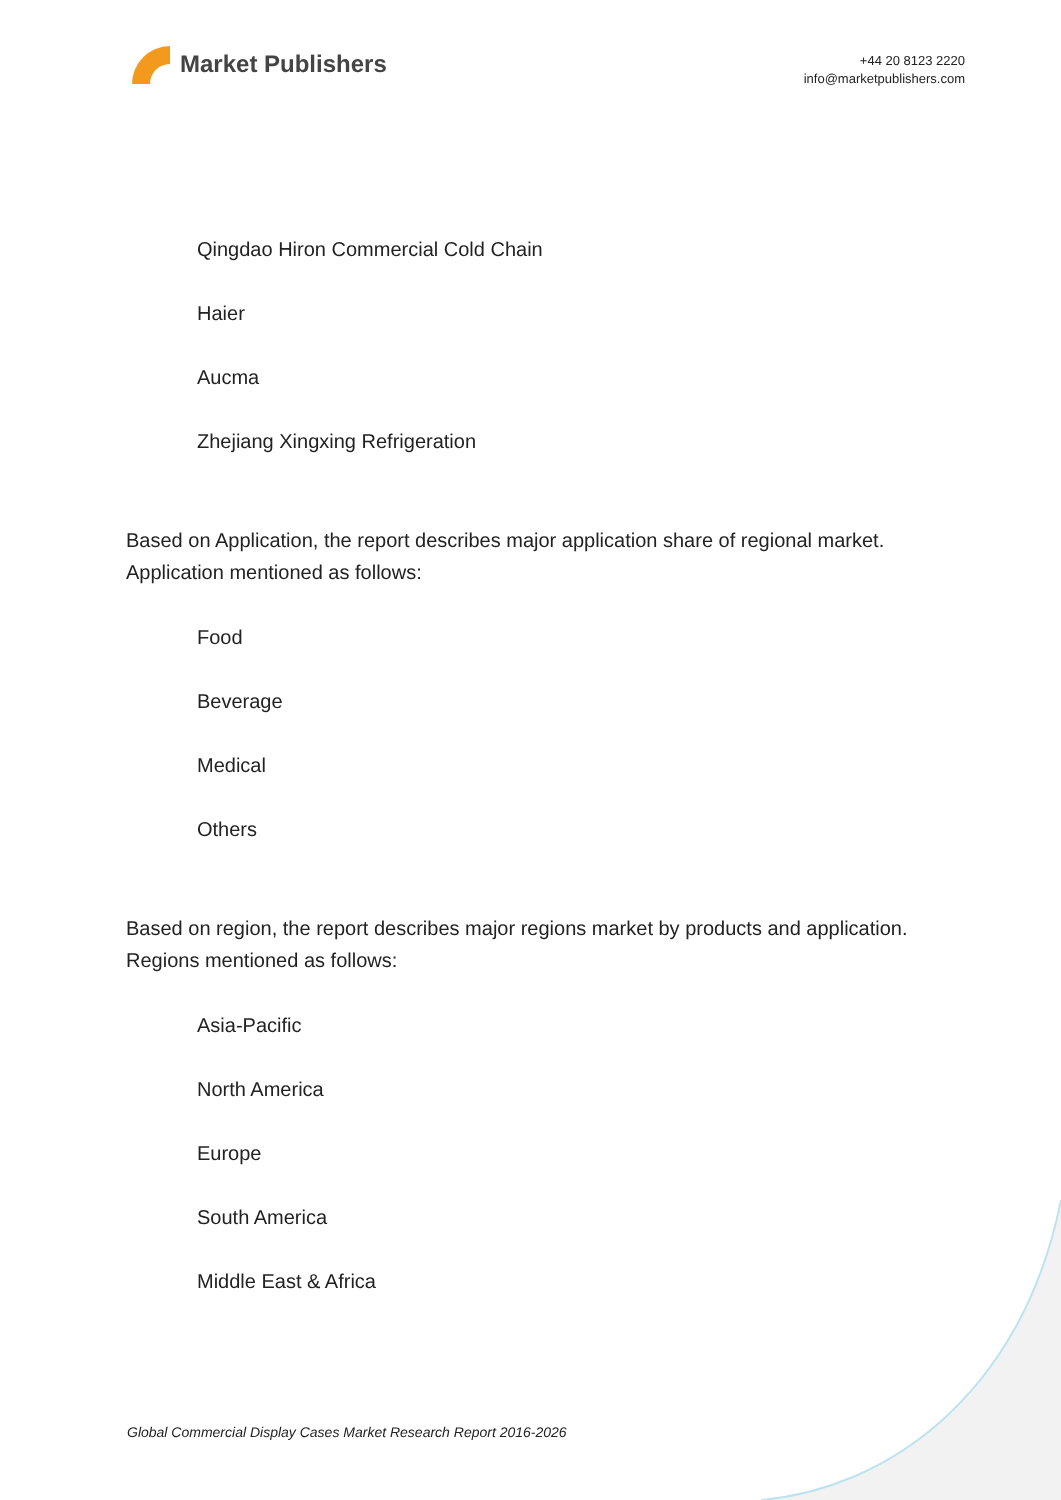Market Publishers
+44 20 8123 2220
info@marketpublishers.com
Qingdao Hiron Commercial Cold Chain
Haier
Aucma
Zhejiang Xingxing Refrigeration
Based on Application, the report describes major application share of regional market. Application mentioned as follows:
Food
Beverage
Medical
Others
Based on region, the report describes major regions market by products and application. Regions mentioned as follows:
Asia-Pacific
North America
Europe
South America
Middle East & Africa
Global Commercial Display Cases Market Research Report 2016-2026